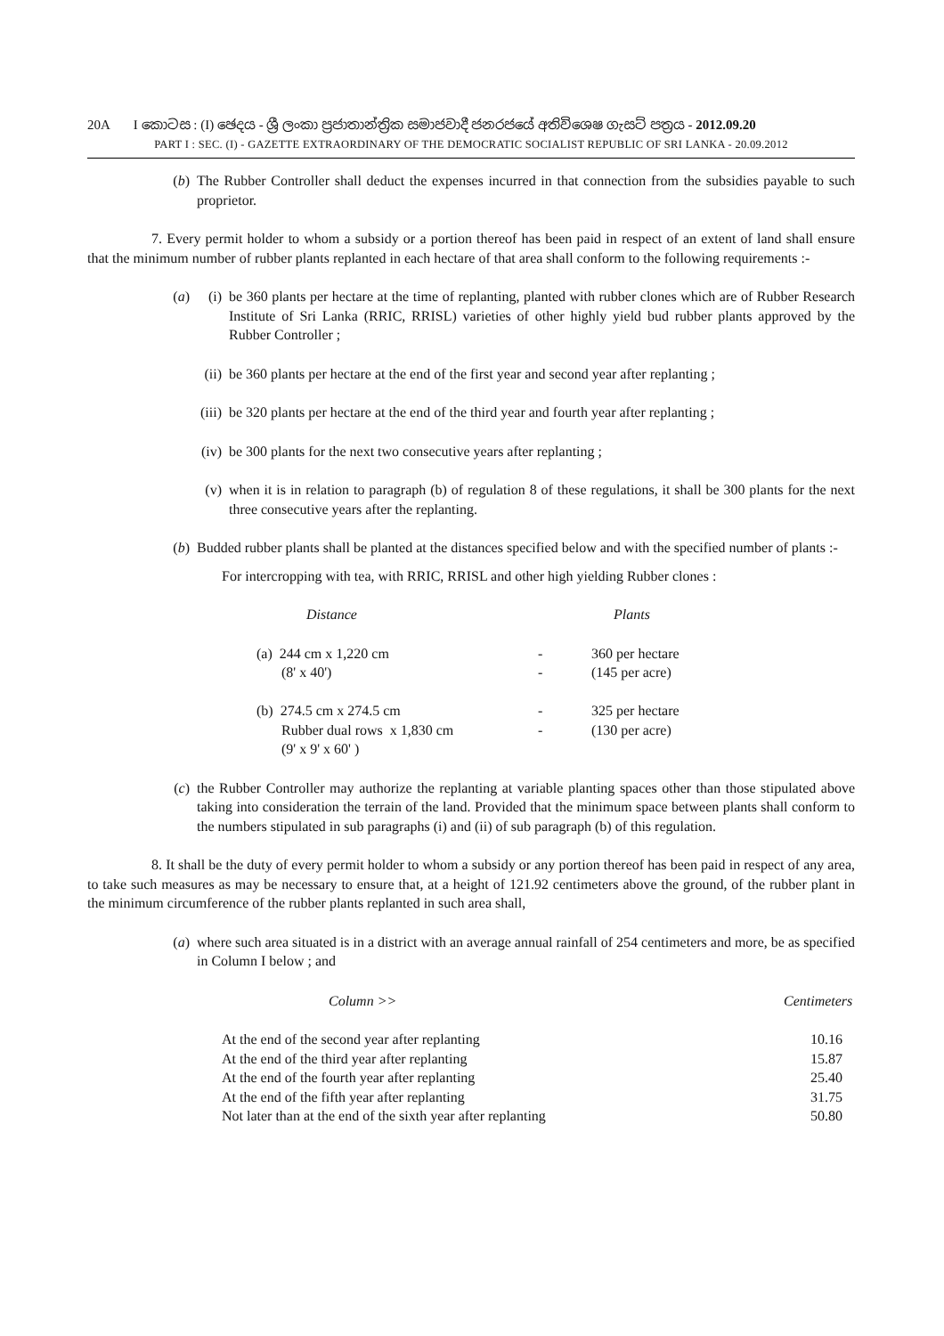20A I කොටස : (I) ඡෙදය - ශ්‍රී ලංකා ප්‍රජාතාන්ත්‍රික සමාජවාදී ජනරජයේ අතිවිශෙෂ ගැසට් පත්‍රය - 2012.09.20
PART I : SEC. (I) - GAZETTE EXTRAORDINARY OF THE DEMOCRATIC SOCIALIST REPUBLIC OF SRI LANKA - 20.09.2012
(b) The Rubber Controller shall deduct the expenses incurred in that connection from the subsidies payable to such proprietor.
7. Every permit holder to whom a subsidy or a portion thereof has been paid in respect of an extent of land shall ensure that the minimum number of rubber plants replanted in each hectare of that area shall conform to the following requirements :-
(a) (i) be 360 plants per hectare at the time of replanting, planted with rubber clones which are of Rubber Research Institute of Sri Lanka (RRIC, RRISL) varieties of other highly yield bud rubber plants approved by the Rubber Controller ;
(ii) be 360 plants per hectare at the end of the first year and second year after replanting ;
(iii) be 320 plants per hectare at the end of the third year and fourth year after replanting ;
(iv) be 300 plants for the next two consecutive years after replanting ;
(v) when it is in relation to paragraph (b) of regulation 8 of these regulations, it shall be 300 plants for the next three consecutive years after the replanting.
(b) Budded rubber plants shall be planted at the distances specified below and with the specified number of plants :-
For intercropping with tea, with RRIC, RRISL and other high yielding Rubber clones :
| Distance | | Plants |
| (a) 244 cm x 1,220 cm (8' x 40') | - - | 360 per hectare (145 per acre) |
| (b) 274.5 cm x 274.5 cm Rubber dual rows x 1,830 cm (9' x 9' x 60' ) | - - | 325 per hectare (130 per acre) |
(c) the Rubber Controller may authorize the replanting at variable planting spaces other than those stipulated above taking into consideration the terrain of the land. Provided that the minimum space between plants shall conform to the numbers stipulated in sub paragraphs (i) and (ii) of sub paragraph (b) of this regulation.
8. It shall be the duty of every permit holder to whom a subsidy or any portion thereof has been paid in respect of any area, to take such measures as may be necessary to ensure that, at a height of 121.92 centimeters above the ground, of the rubber plant in the minimum circumference of the rubber plants replanted in such area shall,
(a) where such area situated is in a district with an average annual rainfall of 254 centimeters and more, be as specified in Column I below ; and
| Column >> | Centimeters |
| --- | --- |
| At the end of the second year after replanting | 10.16 |
| At the end of the third year after replanting | 15.87 |
| At the end of the fourth year after replanting | 25.40 |
| At the end of the fifth year after replanting | 31.75 |
| Not later than at the end of the sixth year after replanting | 50.80 |